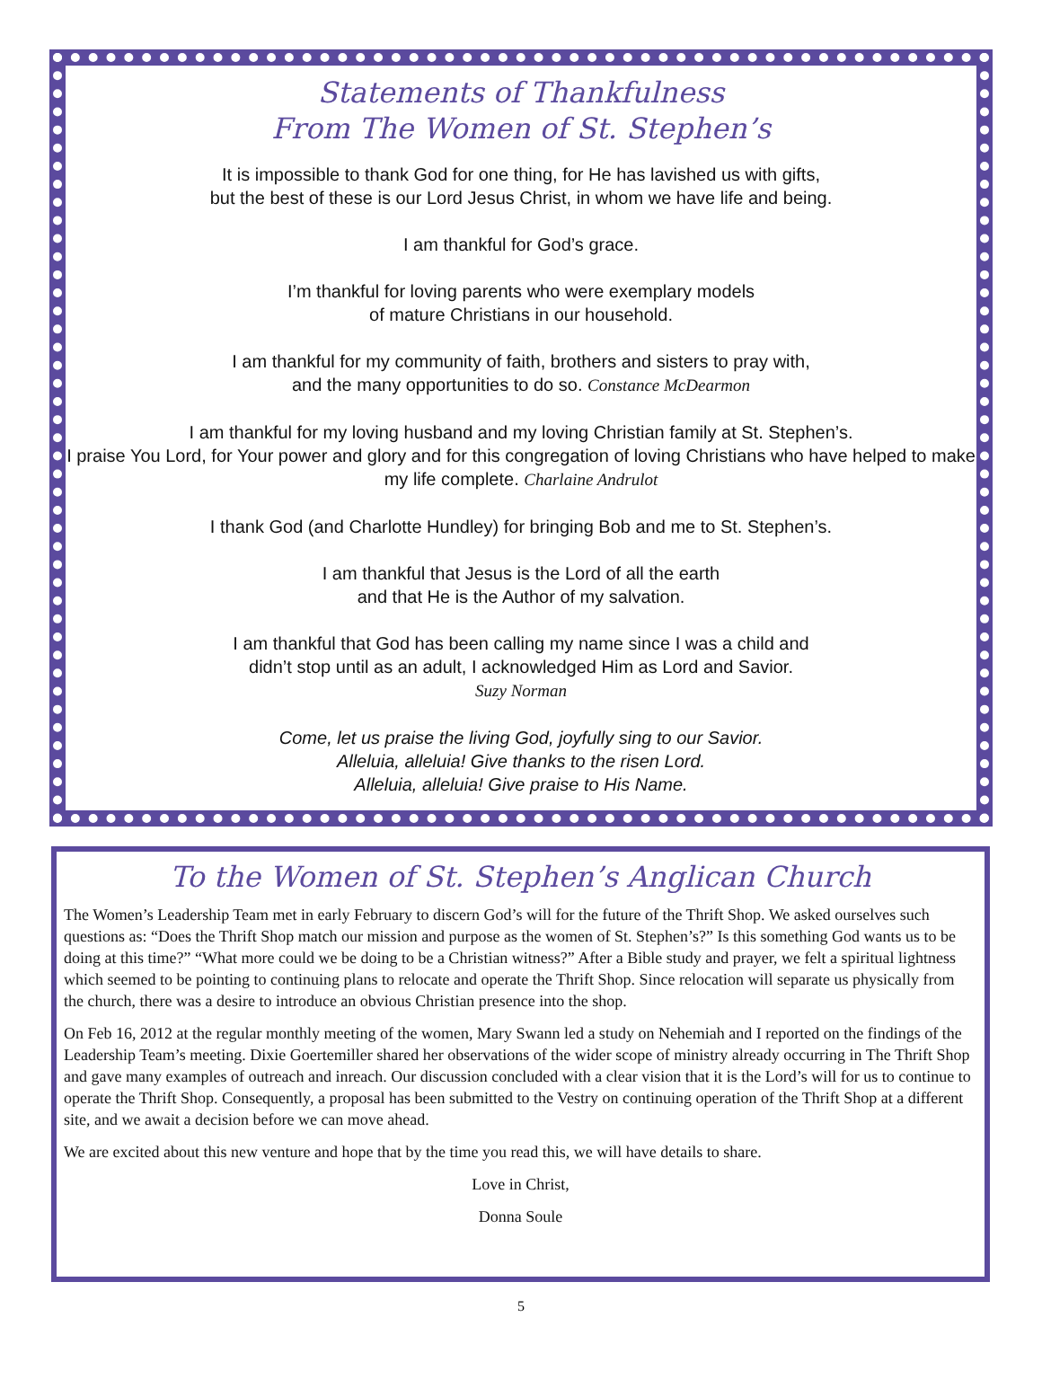Statements of Thankfulness
From The Women of St. Stephen’s
It is impossible to thank God for one thing, for He has lavished us with gifts,
but the best of these is our Lord Jesus Christ, in whom we have life and being.
I am thankful for God’s grace.
I’m thankful for loving parents who were exemplary models
of mature Christians in our household.
I am thankful for my community of faith, brothers and sisters to pray with,
and the many opportunities to do so. Constance McDearmon
I am thankful for my loving husband and my loving Christian family at St. Stephen’s.
I praise You Lord, for Your power and glory and for this congregation of loving Christians who have helped to make my life complete. Charlaine Andrulot
I thank God (and Charlotte Hundley) for bringing Bob and me to St. Stephen’s.
I am thankful that Jesus is the Lord of all the earth
and that He is the Author of my salvation.
I am thankful that God has been calling my name since I was a child and
didn’t stop until as an adult, I acknowledged Him as Lord and Savior.
Suzy Norman
Come, let us praise the living God, joyfully sing to our Savior.
Alleluia, alleluia! Give thanks to the risen Lord.
Alleluia, alleluia! Give praise to His Name.
To the Women of St. Stephen’s Anglican Church
The Women’s Leadership Team met in early February to discern God’s will for the future of the Thrift Shop. We asked ourselves such questions as: “Does the Thrift Shop match our mission and purpose as the women of St. Stephen’s?” Is this something God wants us to be doing at this time?” “What more could we be doing to be a Christian witness?” After a Bible study and prayer, we felt a spiritual lightness which seemed to be pointing to continuing plans to relocate and operate the Thrift Shop. Since relocation will separate us physically from the church, there was a desire to introduce an obvious Christian presence into the shop.
On Feb 16, 2012 at the regular monthly meeting of the women, Mary Swann led a study on Nehemiah and I reported on the findings of the Leadership Team’s meeting. Dixie Goertemiller shared her observations of the wider scope of ministry already occurring in The Thrift Shop and gave many examples of outreach and inreach. Our discussion concluded with a clear vision that it is the Lord’s will for us to continue to operate the Thrift Shop. Consequently, a proposal has been submitted to the Vestry on continuing operation of the Thrift Shop at a different site, and we await a decision before we can move ahead.
We are excited about this new venture and hope that by the time you read this, we will have details to share.
Love in Christ,
Donna Soule
5